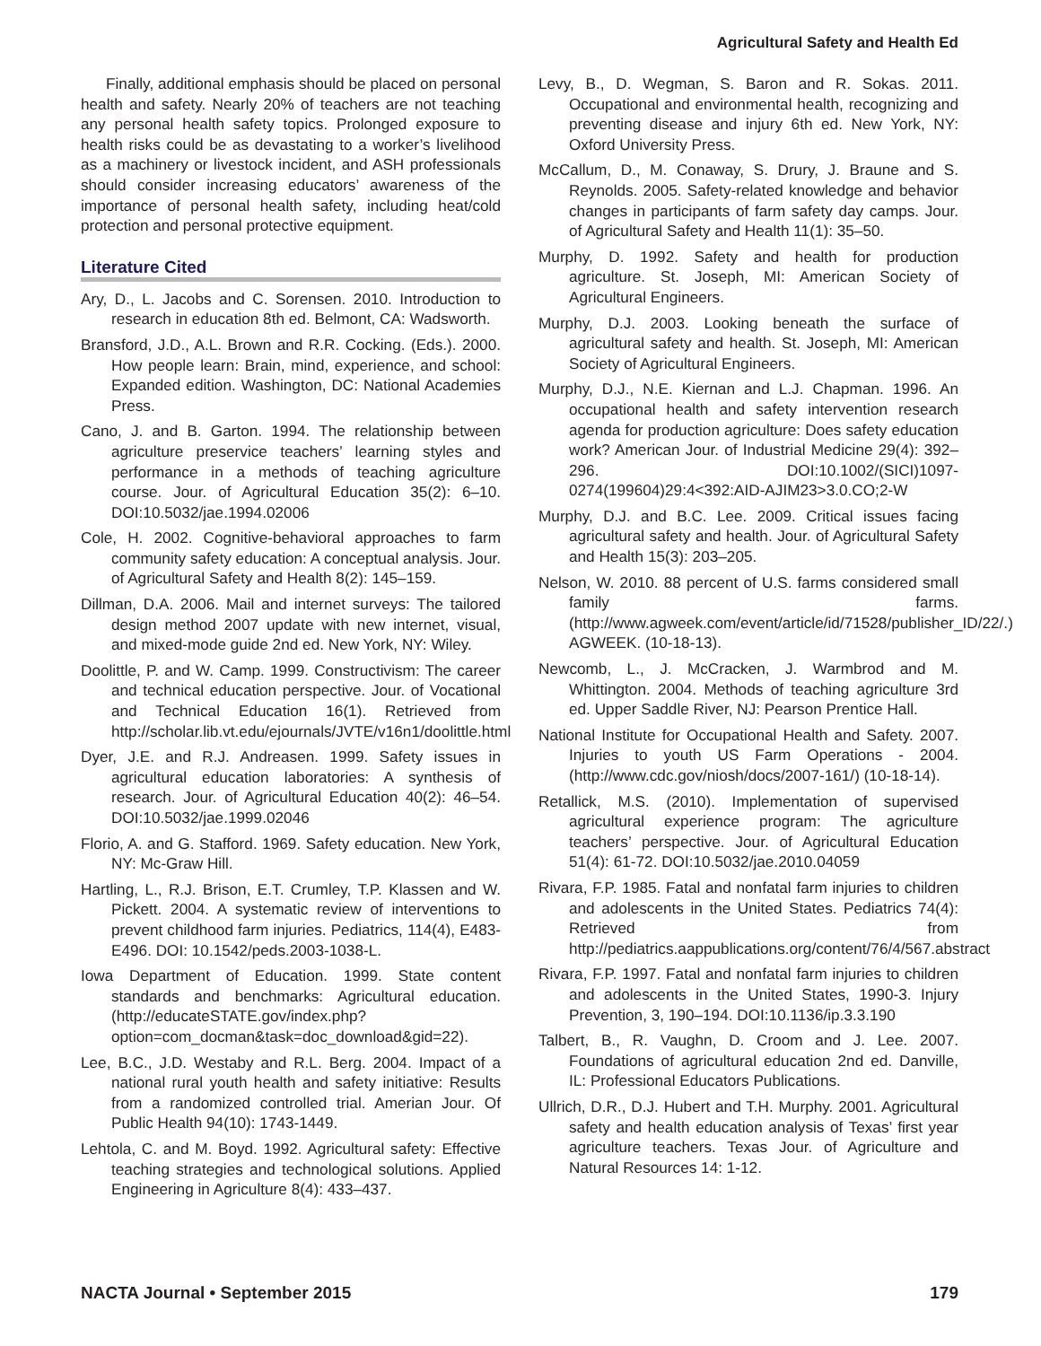Agricultural Safety and Health Ed
Finally, additional emphasis should be placed on personal health and safety. Nearly 20% of teachers are not teaching any personal health safety topics. Prolonged exposure to health risks could be as devastating to a worker’s livelihood as a machinery or livestock incident, and ASH professionals should consider increasing educators’ awareness of the importance of personal health safety, including heat/cold protection and personal protective equipment.
Literature Cited
Ary, D., L. Jacobs and C. Sorensen. 2010. Introduction to research in education 8th ed. Belmont, CA: Wadsworth.
Bransford, J.D., A.L. Brown and R.R. Cocking. (Eds.). 2000. How people learn: Brain, mind, experience, and school: Expanded edition. Washington, DC: National Academies Press.
Cano, J. and B. Garton. 1994. The relationship between agriculture preservice teachers’ learning styles and performance in a methods of teaching agriculture course. Jour. of Agricultural Education 35(2): 6–10. DOI:10.5032/jae.1994.02006
Cole, H. 2002. Cognitive-behavioral approaches to farm community safety education: A conceptual analysis. Jour. of Agricultural Safety and Health 8(2): 145–159.
Dillman, D.A. 2006. Mail and internet surveys: The tailored design method 2007 update with new internet, visual, and mixed-mode guide 2nd ed. New York, NY: Wiley.
Doolittle, P. and W. Camp. 1999. Constructivism: The career and technical education perspective. Jour. of Vocational and Technical Education 16(1). Retrieved from http://scholar.lib.vt.edu/ejournals/JVTE/v16n1/doolittle.html
Dyer, J.E. and R.J. Andreasen. 1999. Safety issues in agricultural education laboratories: A synthesis of research. Jour. of Agricultural Education 40(2): 46–54. DOI:10.5032/jae.1999.02046
Florio, A. and G. Stafford. 1969. Safety education. New York, NY: Mc-Graw Hill.
Hartling, L., R.J. Brison, E.T. Crumley, T.P. Klassen and W. Pickett. 2004. A systematic review of interventions to prevent childhood farm injuries. Pediatrics, 114(4), E483-E496. DOI: 10.1542/peds.2003-1038-L.
Iowa Department of Education. 1999. State content standards and benchmarks: Agricultural education. (http://educateSTATE.gov/index.php?option=com_docman&task=doc_download&gid=22).
Lee, B.C., J.D. Westaby and R.L. Berg. 2004. Impact of a national rural youth health and safety initiative: Results from a randomized controlled trial. Amerian Jour. Of Public Health 94(10): 1743-1449.
Lehtola, C. and M. Boyd. 1992. Agricultural safety: Effective teaching strategies and technological solutions. Applied Engineering in Agriculture 8(4): 433–437.
Levy, B., D. Wegman, S. Baron and R. Sokas. 2011. Occupational and environmental health, recognizing and preventing disease and injury 6th ed. New York, NY: Oxford University Press.
McCallum, D., M. Conaway, S. Drury, J. Braune and S. Reynolds. 2005. Safety-related knowledge and behavior changes in participants of farm safety day camps. Jour. of Agricultural Safety and Health 11(1): 35–50.
Murphy, D. 1992. Safety and health for production agriculture. St. Joseph, MI: American Society of Agricultural Engineers.
Murphy, D.J. 2003. Looking beneath the surface of agricultural safety and health. St. Joseph, MI: American Society of Agricultural Engineers.
Murphy, D.J., N.E. Kiernan and L.J. Chapman. 1996. An occupational health and safety intervention research agenda for production agriculture: Does safety education work? American Jour. of Industrial Medicine 29(4): 392–296. DOI:10.1002/(SICI)1097-0274(199604)29:4<392:AID-AJIM23>3.0.CO;2-W
Murphy, D.J. and B.C. Lee. 2009. Critical issues facing agricultural safety and health. Jour. of Agricultural Safety and Health 15(3): 203–205.
Nelson, W. 2010. 88 percent of U.S. farms considered small family farms. (http://www.agweek.com/event/article/id/71528/publisher_ID/22/.) AGWEEK. (10-18-13).
Newcomb, L., J. McCracken, J. Warmbrod and M. Whittington. 2004. Methods of teaching agriculture 3rd ed. Upper Saddle River, NJ: Pearson Prentice Hall.
National Institute for Occupational Health and Safety. 2007. Injuries to youth US Farm Operations - 2004. (http://www.cdc.gov/niosh/docs/2007-161/) (10-18-14).
Retallick, M.S. (2010). Implementation of supervised agricultural experience program: The agriculture teachers’ perspective. Jour. of Agricultural Education 51(4): 61-72. DOI:10.5032/jae.2010.04059
Rivara, F.P. 1985. Fatal and nonfatal farm injuries to children and adolescents in the United States. Pediatrics 74(4): Retrieved from http://pediatrics.aappublications.org/content/76/4/567.abstract
Rivara, F.P. 1997. Fatal and nonfatal farm injuries to children and adolescents in the United States, 1990-3. Injury Prevention, 3, 190–194. DOI:10.1136/ip.3.3.190
Talbert, B., R. Vaughn, D. Croom and J. Lee. 2007. Foundations of agricultural education 2nd ed. Danville, IL: Professional Educators Publications.
Ullrich, D.R., D.J. Hubert and T.H. Murphy. 2001. Agricultural safety and health education analysis of Texas’ first year agriculture teachers. Texas Jour. of Agriculture and Natural Resources 14: 1-12.
NACTA Journal • September 2015 179